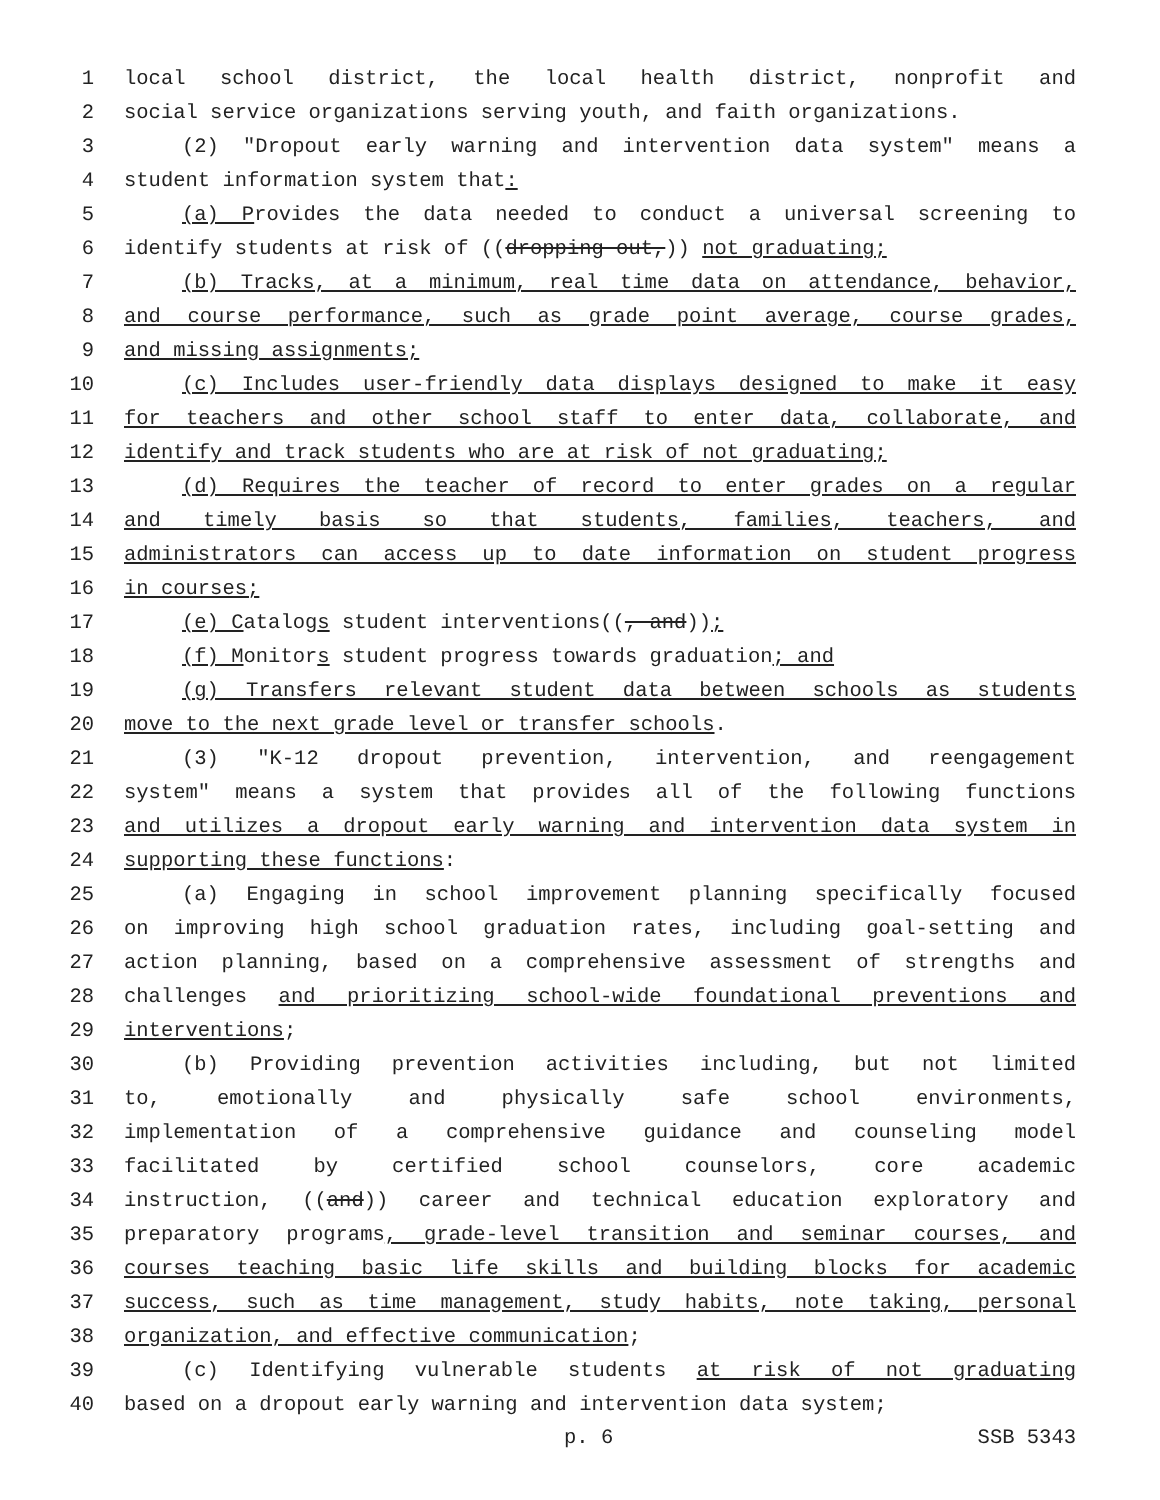1 local school district, the local health district, nonprofit and
2 social service organizations serving youth, and faith organizations.
3 (2) "Dropout early warning and intervention data system" means a
4 student information system that:
5 (a) Provides the data needed to conduct a universal screening to
6 identify students at risk of ((dropping out,)) not graduating;
7 (b) Tracks, at a minimum, real time data on attendance, behavior,
8 and course performance, such as grade point average, course grades,
9 and missing assignments;
10 (c) Includes user-friendly data displays designed to make it easy
11 for teachers and other school staff to enter data, collaborate, and
12 identify and track students who are at risk of not graduating;
13 (d) Requires the teacher of record to enter grades on a regular
14 and timely basis so that students, families, teachers, and
15 administrators can access up to date information on student progress
16 in courses;
17 (e) Catalogs student interventions((, and));
18 (f) Monitors student progress towards graduation; and
19 (g) Transfers relevant student data between schools as students
20 move to the next grade level or transfer schools.
21 (3) "K-12 dropout prevention, intervention, and reengagement
22 system" means a system that provides all of the following functions
23 and utilizes a dropout early warning and intervention data system in
24 supporting these functions:
25 (a) Engaging in school improvement planning specifically focused
26 on improving high school graduation rates, including goal-setting and
27 action planning, based on a comprehensive assessment of strengths and
28 challenges and prioritizing school-wide foundational preventions and
29 interventions;
30 (b) Providing prevention activities including, but not limited
31 to, emotionally and physically safe school environments,
32 implementation of a comprehensive guidance and counseling model
33 facilitated by certified school counselors, core academic
34 instruction, ((and)) career and technical education exploratory and
35 preparatory programs, grade-level transition and seminar courses, and
36 courses teaching basic life skills and building blocks for academic
37 success, such as time management, study habits, note taking, personal
38 organization, and effective communication;
39 (c) Identifying vulnerable students at risk of not graduating
40 based on a dropout early warning and intervention data system;
p. 6 SSB 5343